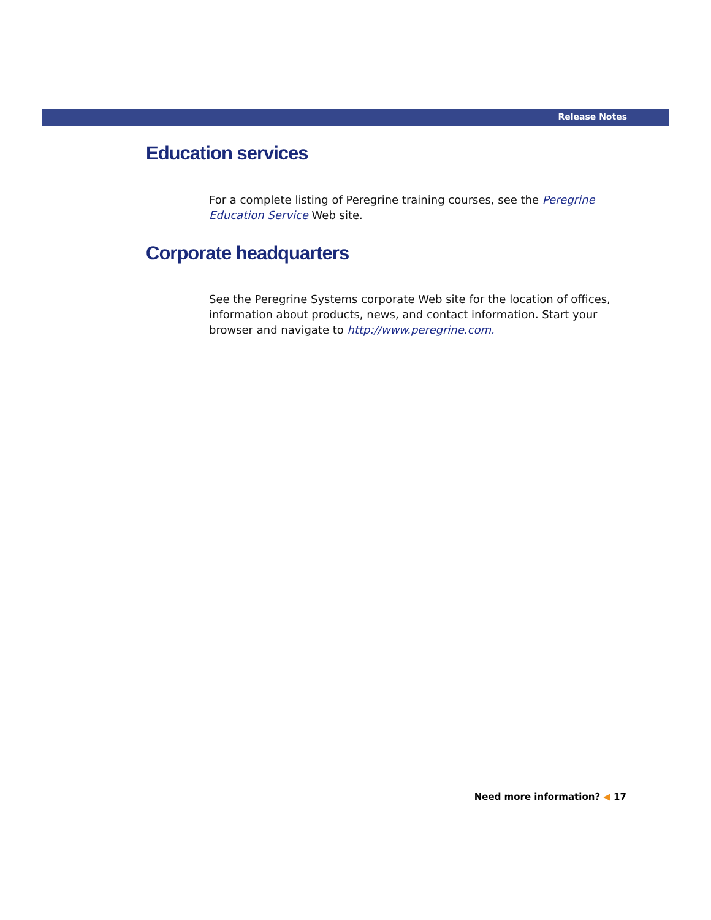Release Notes
Education services
For a complete listing of Peregrine training courses, see the Peregrine Education Service Web site.
Corporate headquarters
See the Peregrine Systems corporate Web site for the location of offices, information about products, news, and contact information. Start your browser and navigate to http://www.peregrine.com.
Need more information? ◀ 17